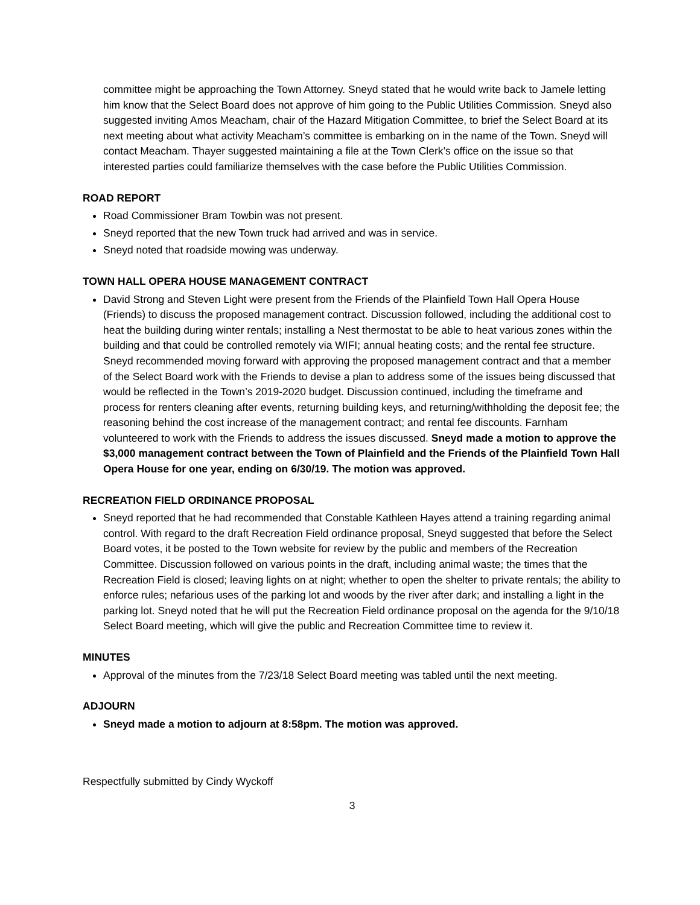committee might be approaching the Town Attorney. Sneyd stated that he would write back to Jamele letting him know that the Select Board does not approve of him going to the Public Utilities Commission. Sneyd also suggested inviting Amos Meacham, chair of the Hazard Mitigation Committee, to brief the Select Board at its next meeting about what activity Meacham’s committee is embarking on in the name of the Town. Sneyd will contact Meacham. Thayer suggested maintaining a file at the Town Clerk’s office on the issue so that interested parties could familiarize themselves with the case before the Public Utilities Commission.
ROAD REPORT
Road Commissioner Bram Towbin was not present.
Sneyd reported that the new Town truck had arrived and was in service.
Sneyd noted that roadside mowing was underway.
TOWN HALL OPERA HOUSE MANAGEMENT CONTRACT
David Strong and Steven Light were present from the Friends of the Plainfield Town Hall Opera House (Friends) to discuss the proposed management contract. Discussion followed, including the additional cost to heat the building during winter rentals; installing a Nest thermostat to be able to heat various zones within the building and that could be controlled remotely via WIFI; annual heating costs; and the rental fee structure. Sneyd recommended moving forward with approving the proposed management contract and that a member of the Select Board work with the Friends to devise a plan to address some of the issues being discussed that would be reflected in the Town’s 2019-2020 budget. Discussion continued, including the timeframe and process for renters cleaning after events, returning building keys, and returning/withholding the deposit fee; the reasoning behind the cost increase of the management contract; and rental fee discounts. Farnham volunteered to work with the Friends to address the issues discussed. Sneyd made a motion to approve the $3,000 management contract between the Town of Plainfield and the Friends of the Plainfield Town Hall Opera House for one year, ending on 6/30/19. The motion was approved.
RECREATION FIELD ORDINANCE PROPOSAL
Sneyd reported that he had recommended that Constable Kathleen Hayes attend a training regarding animal control. With regard to the draft Recreation Field ordinance proposal, Sneyd suggested that before the Select Board votes, it be posted to the Town website for review by the public and members of the Recreation Committee. Discussion followed on various points in the draft, including animal waste; the times that the Recreation Field is closed; leaving lights on at night; whether to open the shelter to private rentals; the ability to enforce rules; nefarious uses of the parking lot and woods by the river after dark; and installing a light in the parking lot. Sneyd noted that he will put the Recreation Field ordinance proposal on the agenda for the 9/10/18 Select Board meeting, which will give the public and Recreation Committee time to review it.
MINUTES
Approval of the minutes from the 7/23/18 Select Board meeting was tabled until the next meeting.
ADJOURN
Sneyd made a motion to adjourn at 8:58pm. The motion was approved.
Respectfully submitted by Cindy Wyckoff
3